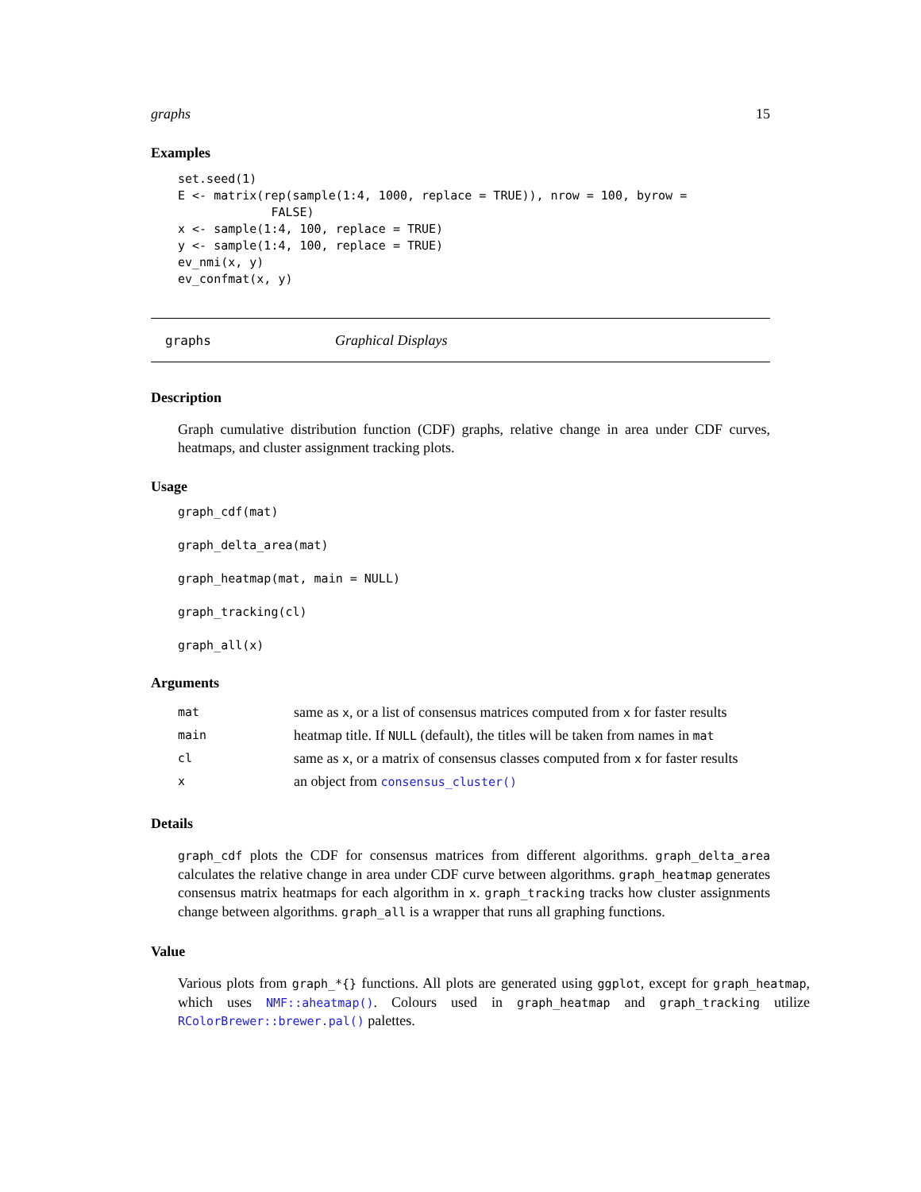graphs 15
Examples
set.seed(1)
E <- matrix(rep(sample(1:4, 1000, replace = TRUE)), nrow = 100, byrow =
             FALSE)
x <- sample(1:4, 100, replace = TRUE)
y <- sample(1:4, 100, replace = TRUE)
ev_nmi(x, y)
ev_confmat(x, y)
graphs Graphical Displays
Description
Graph cumulative distribution function (CDF) graphs, relative change in area under CDF curves, heatmaps, and cluster assignment tracking plots.
Usage
graph_cdf(mat)
graph_delta_area(mat)
graph_heatmap(mat, main = NULL)
graph_tracking(cl)
graph_all(x)
Arguments
| mat | same as x , or a list of consensus matrices computed from x for faster results |
| main | heatmap title. If NULL (default), the titles will be taken from names in mat |
| cl | same as x , or a matrix of consensus classes computed from x for faster results |
| x | an object from consensus_cluster() |
Details
graph_cdf plots the CDF for consensus matrices from different algorithms. graph_delta_area calculates the relative change in area under CDF curve between algorithms. graph_heatmap generates consensus matrix heatmaps for each algorithm in x. graph_tracking tracks how cluster assignments change between algorithms. graph_all is a wrapper that runs all graphing functions.
Value
Various plots from graph_*{} functions. All plots are generated using ggplot, except for graph_heatmap, which uses NMF::aheatmap(). Colours used in graph_heatmap and graph_tracking utilize RColorBrewer::brewer.pal() palettes.